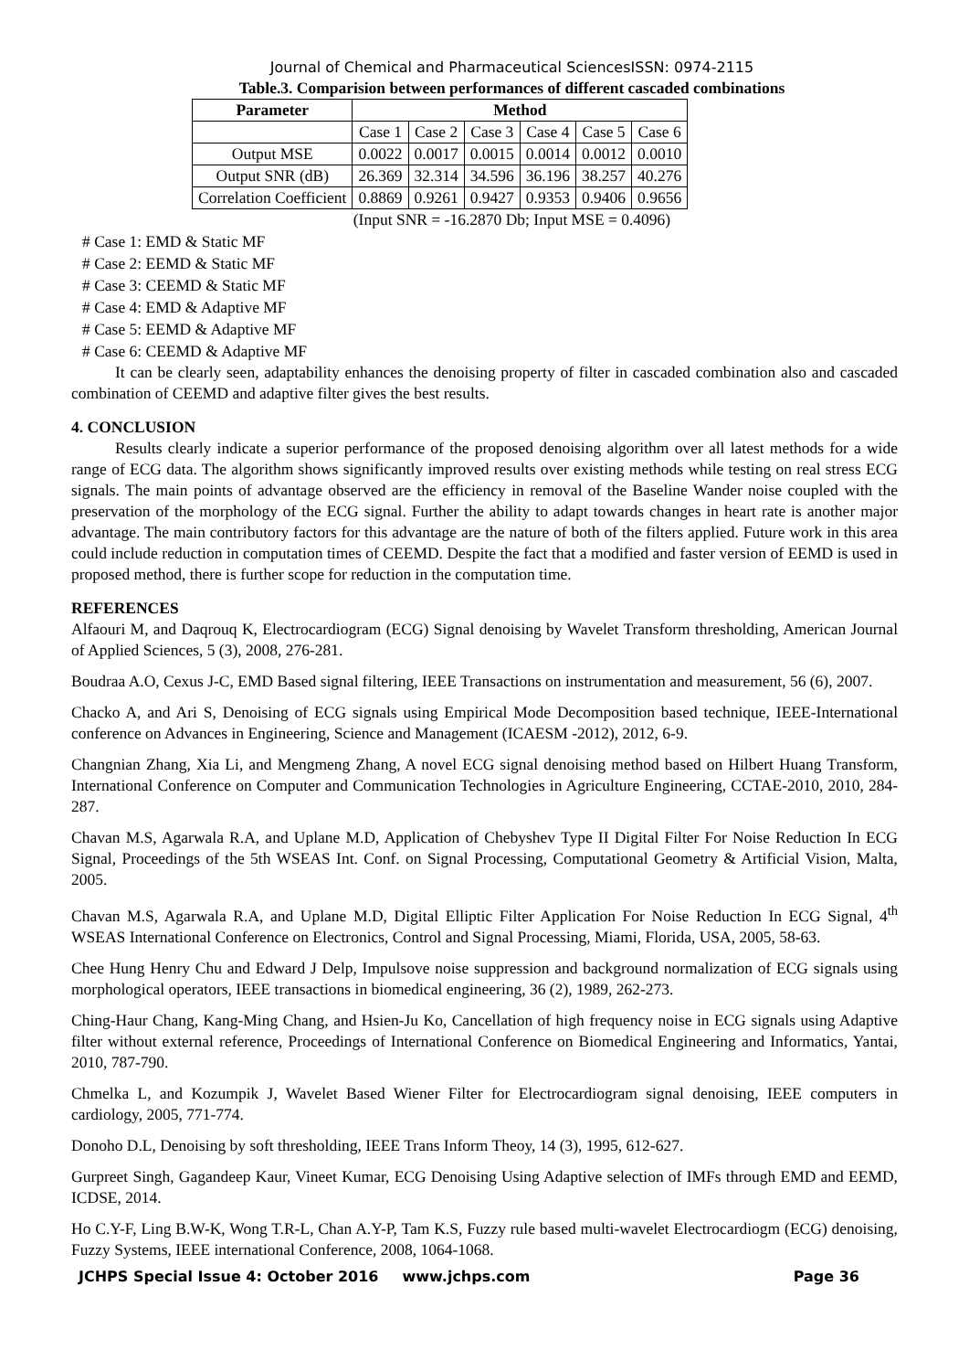Journal of Chemical and Pharmaceutical SciencesISSN: 0974-2115
Table.3. Comparision between performances of different cascaded combinations
| Parameter | Method | | | | | |
| --- | --- | --- | --- | --- | --- | --- |
| | Case 1 | Case 2 | Case 3 | Case 4 | Case 5 | Case 6 |
| Output MSE | 0.0022 | 0.0017 | 0.0015 | 0.0014 | 0.0012 | 0.0010 |
| Output SNR (dB) | 26.369 | 32.314 | 34.596 | 36.196 | 38.257 | 40.276 |
| Correlation Coefficient | 0.8869 | 0.9261 | 0.9427 | 0.9353 | 0.9406 | 0.9656 |
(Input SNR = -16.2870 Db; Input MSE = 0.4096)
# Case 1: EMD & Static MF
# Case 2: EEMD & Static MF
# Case 3: CEEMD & Static MF
# Case 4: EMD & Adaptive MF
# Case 5: EEMD & Adaptive MF
# Case 6: CEEMD & Adaptive MF
It can be clearly seen, adaptability enhances the denoising property of filter in cascaded combination also and cascaded combination of CEEMD and adaptive filter gives the best results.
4. CONCLUSION
Results clearly indicate a superior performance of the proposed denoising algorithm over all latest methods for a wide range of ECG data. The algorithm shows significantly improved results over existing methods while testing on real stress ECG signals. The main points of advantage observed are the efficiency in removal of the Baseline Wander noise coupled with the preservation of the morphology of the ECG signal. Further the ability to adapt towards changes in heart rate is another major advantage. The main contributory factors for this advantage are the nature of both of the filters applied. Future work in this area could include reduction in computation times of CEEMD. Despite the fact that a modified and faster version of EEMD is used in proposed method, there is further scope for reduction in the computation time.
REFERENCES
Alfaouri M, and Daqrouq K, Electrocardiogram (ECG) Signal denoising by Wavelet Transform thresholding, American Journal of Applied Sciences, 5 (3), 2008, 276-281.
Boudraa A.O, Cexus J-C, EMD Based signal filtering, IEEE Transactions on instrumentation and measurement, 56 (6), 2007.
Chacko A, and Ari S, Denoising of ECG signals using Empirical Mode Decomposition based technique, IEEE-International conference on Advances in Engineering, Science and Management (ICAESM -2012), 2012, 6-9.
Changnian Zhang, Xia Li, and Mengmeng Zhang, A novel ECG signal denoising method based on Hilbert Huang Transform, International Conference on Computer and Communication Technologies in Agriculture Engineering, CCTAE-2010, 2010, 284-287.
Chavan M.S, Agarwala R.A, and Uplane M.D, Application of Chebyshev Type II Digital Filter For Noise Reduction In ECG Signal, Proceedings of the 5th WSEAS Int. Conf. on Signal Processing, Computational Geometry & Artificial Vision, Malta, 2005.
Chavan M.S, Agarwala R.A, and Uplane M.D, Digital Elliptic Filter Application For Noise Reduction In ECG Signal, 4<sup>th</sup> WSEAS International Conference on Electronics, Control and Signal Processing, Miami, Florida, USA, 2005, 58-63.
Chee Hung Henry Chu and Edward J Delp, Impulsove noise suppression and background normalization of ECG signals using morphological operators, IEEE transactions in biomedical engineering, 36 (2), 1989, 262-273.
Ching-Haur Chang, Kang-Ming Chang, and Hsien-Ju Ko, Cancellation of high frequency noise in ECG signals using Adaptive filter without external reference, Proceedings of International Conference on Biomedical Engineering and Informatics, Yantai, 2010, 787-790.
Chmelka L, and Kozumpik J, Wavelet Based Wiener Filter for Electrocardiogram signal denoising, IEEE computers in cardiology, 2005, 771-774.
Donoho D.L, Denoising by soft thresholding, IEEE Trans Inform Theoy, 14 (3), 1995, 612-627.
Gurpreet Singh, Gagandeep Kaur, Vineet Kumar, ECG Denoising Using Adaptive selection of IMFs through EMD and EEMD, ICDSE, 2014.
Ho C.Y-F, Ling B.W-K, Wong T.R-L, Chan A.Y-P, Tam K.S, Fuzzy rule based multi-wavelet Electrocardiogm (ECG) denoising, Fuzzy Systems, IEEE international Conference, 2008, 1064-1068.
JCHPS Special Issue 4: October 2016 www.jchps.com Page 36